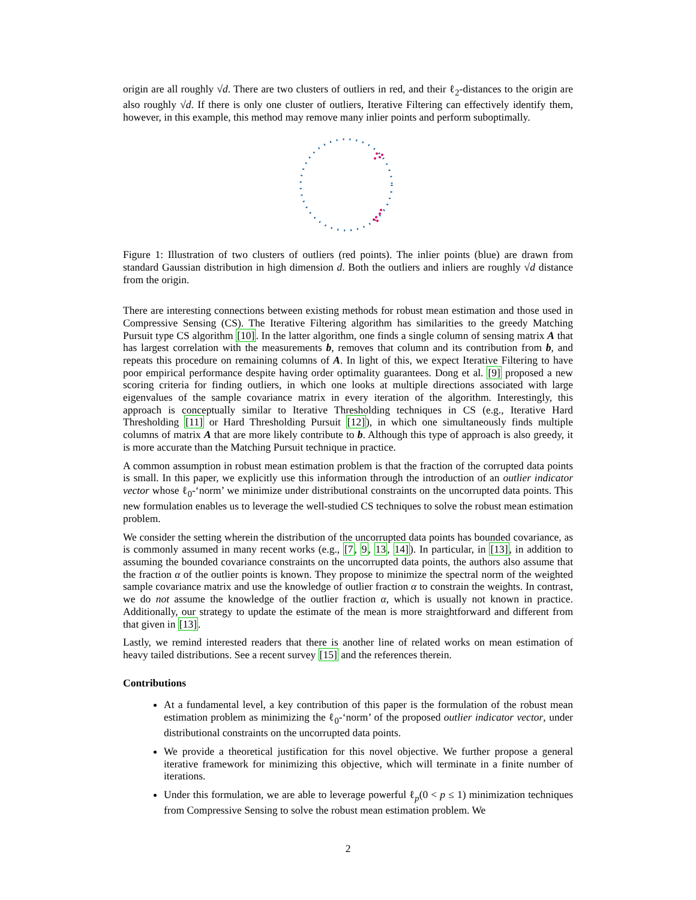origin are all roughly √d. There are two clusters of outliers in red, and their ℓ<sub>2</sub>-distances to the origin are also roughly √d. If there is only one cluster of outliers, Iterative Filtering can effectively identify them, however, in this example, this method may remove many inlier points and perform suboptimally.
Figure 1: Illustration of two clusters of outliers (red points). The inlier points (blue) are drawn from standard Gaussian distribution in high dimension d. Both the outliers and inliers are roughly √d distance from the origin.
There are interesting connections between existing methods for robust mean estimation and those used in Compressive Sensing (CS). The Iterative Filtering algorithm has similarities to the greedy Matching Pursuit type CS algorithm [10]. In the latter algorithm, one finds a single column of sensing matrix A that has largest correlation with the measurements b, removes that column and its contribution from b, and repeats this procedure on remaining columns of A. In light of this, we expect Iterative Filtering to have poor empirical performance despite having order optimality guarantees. Dong et al. [9] proposed a new scoring criteria for finding outliers, in which one looks at multiple directions associated with large eigenvalues of the sample covariance matrix in every iteration of the algorithm. Interestingly, this approach is conceptually similar to Iterative Thresholding techniques in CS (e.g., Iterative Hard Thresholding [11] or Hard Thresholding Pursuit [12]), in which one simultaneously finds multiple columns of matrix A that are more likely contribute to b. Although this type of approach is also greedy, it is more accurate than the Matching Pursuit technique in practice.
A common assumption in robust mean estimation problem is that the fraction of the corrupted data points is small. In this paper, we explicitly use this information through the introduction of an outlier indicator vector whose ℓ<sub>0</sub>-‘norm’ we minimize under distributional constraints on the uncorrupted data points. This new formulation enables us to leverage the well-studied CS techniques to solve the robust mean estimation problem.
We consider the setting wherein the distribution of the uncorrupted data points has bounded covariance, as is commonly assumed in many recent works (e.g., [7, 9, 13, 14]). In particular, in [13], in addition to assuming the bounded covariance constraints on the uncorrupted data points, the authors also assume that the fraction α of the outlier points is known. They propose to minimize the spectral norm of the weighted sample covariance matrix and use the knowledge of outlier fraction α to constrain the weights. In contrast, we do not assume the knowledge of the outlier fraction α, which is usually not known in practice. Additionally, our strategy to update the estimate of the mean is more straightforward and different from that given in [13].
Lastly, we remind interested readers that there is another line of related works on mean estimation of heavy tailed distributions. See a recent survey [15] and the references therein.
Contributions
At a fundamental level, a key contribution of this paper is the formulation of the robust mean estimation problem as minimizing the ℓ<sub>0</sub>-‘norm’ of the proposed outlier indicator vector, under distributional constraints on the uncorrupted data points.
We provide a theoretical justification for this novel objective. We further propose a general iterative framework for minimizing this objective, which will terminate in a finite number of iterations.
Under this formulation, we are able to leverage powerful ℓ<sub>p</sub>(0 < p ≤ 1) minimization techniques from Compressive Sensing to solve the robust mean estimation problem. We
2